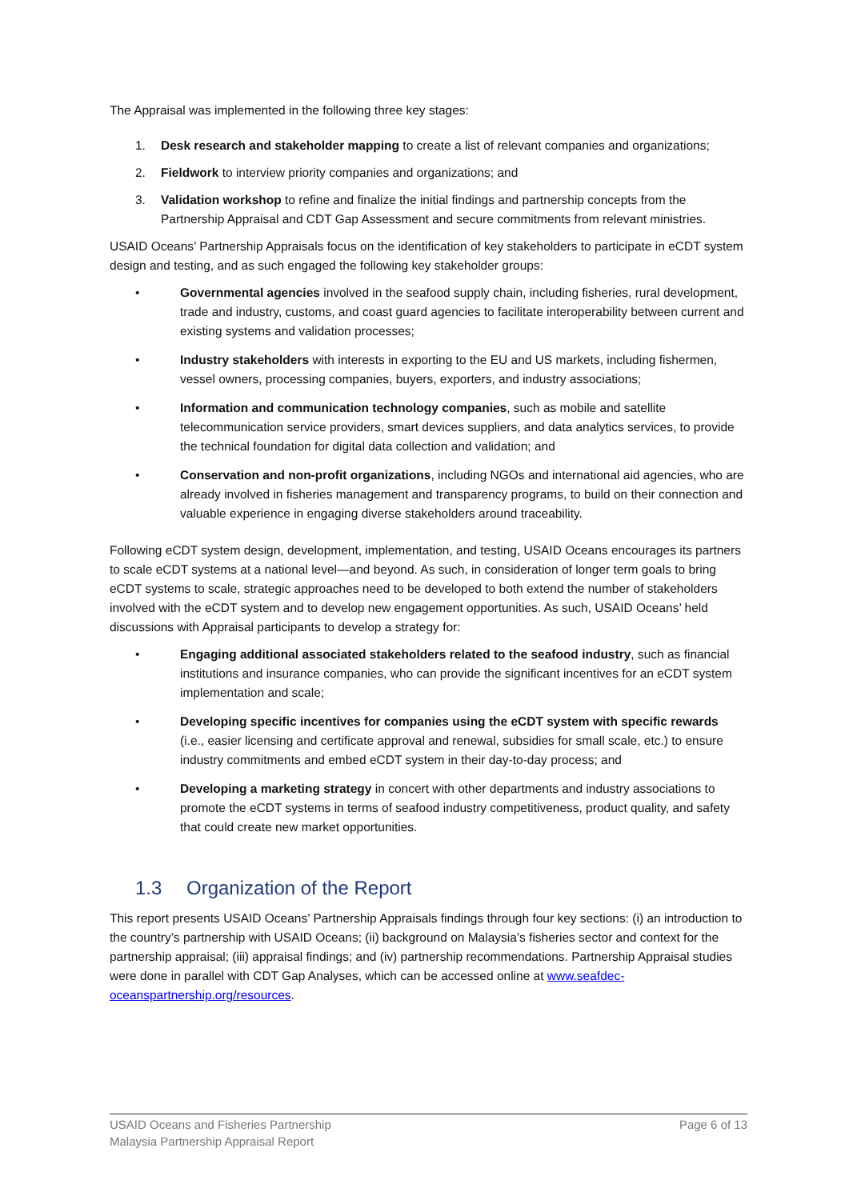The Appraisal was implemented in the following three key stages:
1. Desk research and stakeholder mapping to create a list of relevant companies and organizations;
2. Fieldwork to interview priority companies and organizations; and
3. Validation workshop to refine and finalize the initial findings and partnership concepts from the Partnership Appraisal and CDT Gap Assessment and secure commitments from relevant ministries.
USAID Oceans’ Partnership Appraisals focus on the identification of key stakeholders to participate in eCDT system design and testing, and as such engaged the following key stakeholder groups:
• Governmental agencies involved in the seafood supply chain, including fisheries, rural development, trade and industry, customs, and coast guard agencies to facilitate interoperability between current and existing systems and validation processes;
• Industry stakeholders with interests in exporting to the EU and US markets, including fishermen, vessel owners, processing companies, buyers, exporters, and industry associations;
• Information and communication technology companies, such as mobile and satellite telecommunication service providers, smart devices suppliers, and data analytics services, to provide the technical foundation for digital data collection and validation; and
• Conservation and non-profit organizations, including NGOs and international aid agencies, who are already involved in fisheries management and transparency programs, to build on their connection and valuable experience in engaging diverse stakeholders around traceability.
Following eCDT system design, development, implementation, and testing, USAID Oceans encourages its partners to scale eCDT systems at a national level—and beyond. As such, in consideration of longer term goals to bring eCDT systems to scale, strategic approaches need to be developed to both extend the number of stakeholders involved with the eCDT system and to develop new engagement opportunities. As such, USAID Oceans’ held discussions with Appraisal participants to develop a strategy for:
• Engaging additional associated stakeholders related to the seafood industry, such as financial institutions and insurance companies, who can provide the significant incentives for an eCDT system implementation and scale;
• Developing specific incentives for companies using the eCDT system with specific rewards (i.e., easier licensing and certificate approval and renewal, subsidies for small scale, etc.) to ensure industry commitments and embed eCDT system in their day-to-day process; and
• Developing a marketing strategy in concert with other departments and industry associations to promote the eCDT systems in terms of seafood industry competitiveness, product quality, and safety that could create new market opportunities.
1.3 Organization of the Report
This report presents USAID Oceans’ Partnership Appraisals findings through four key sections: (i) an introduction to the country’s partnership with USAID Oceans; (ii) background on Malaysia’s fisheries sector and context for the partnership appraisal; (iii) appraisal findings; and (iv) partnership recommendations. Partnership Appraisal studies were done in parallel with CDT Gap Analyses, which can be accessed online at www.seafdec-oceanspartnership.org/resources.
USAID Oceans and Fisheries Partnership
Malaysia Partnership Appraisal Report
Page 6 of 13